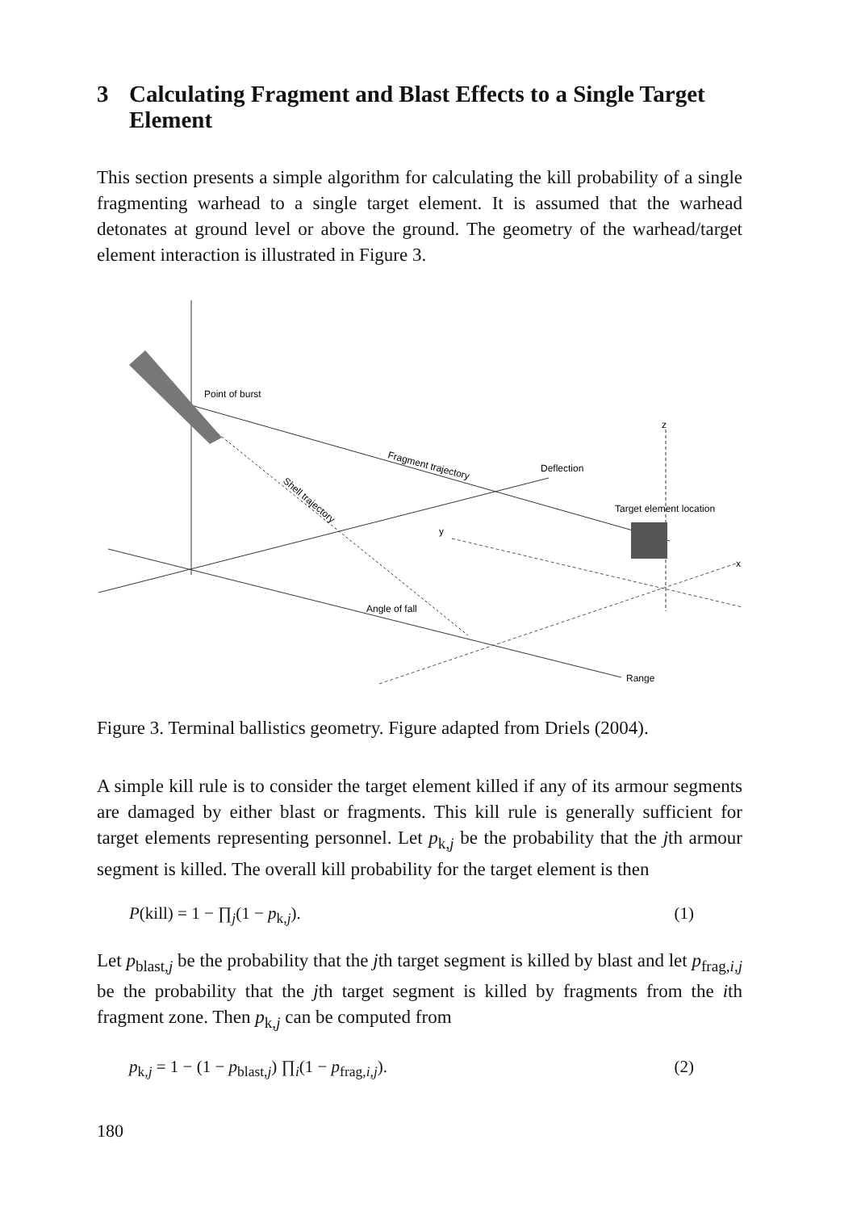3 Calculating Fragment and Blast Effects to a Single Target Element
This section presents a simple algorithm for calculating the kill probability of a single fragmenting warhead to a single target element. It is assumed that the warhead detonates at ground level or above the ground. The geometry of the warhead/target element interaction is illustrated in Figure 3.
Point of burst
Fragment trajectory
Deflection
Shell trajectory
Target element location
z
y
x
Angle of fall
Range
Figure 3. Terminal ballistics geometry. Figure adapted from Driels (2004).
A simple kill rule is to consider the target element killed if any of its armour segments are damaged by either blast or fragments. This kill rule is generally sufficient for target elements representing personnel. Let p<sub>k,j</sub> be the probability that the jth armour segment is killed. The overall kill probability for the target element is then
P(kill) = 1 − ∏<sub>j</sub>(1 − p<sub>k,j</sub>). (1)
Let p<sub>blast,j</sub> be the probability that the jth target segment is killed by blast and let p<sub>frag,i,j</sub> be the probability that the jth target segment is killed by fragments from the ith fragment zone. Then p<sub>k,j</sub> can be computed from
p<sub>k,j</sub> = 1 − (1 − p<sub>blast,j</sub>) ∏<sub>i</sub>(1 − p<sub>frag,i,j</sub>). (2)
180